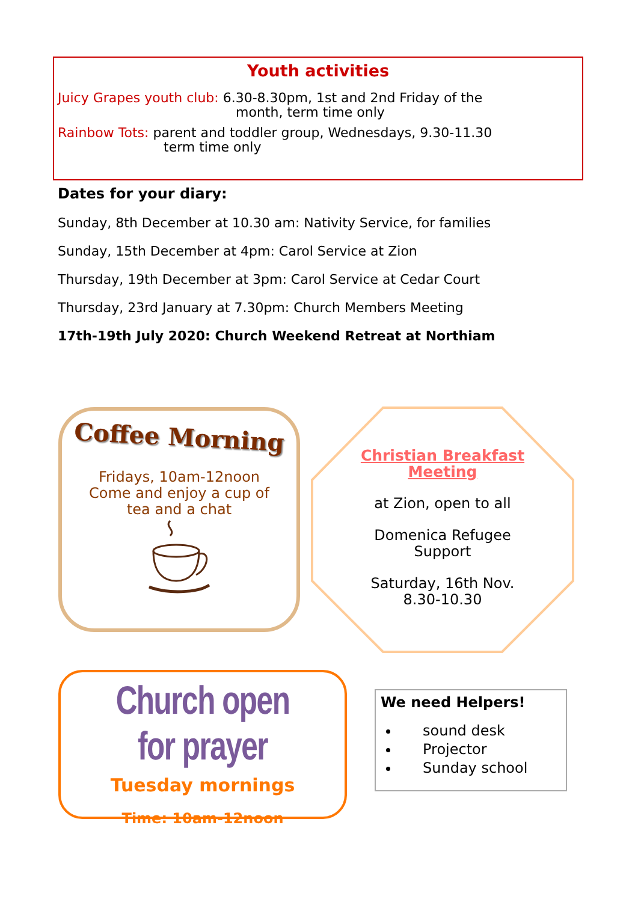Youth activities
Juicy Grapes youth club: 6.30-8.30pm, 1st and 2nd Friday of the
month, term time only
Rainbow Tots: parent and toddler group, Wednesdays, 9.30-11.30
term time only
Dates for your diary:
Sunday, 8th December at 10.30 am: Nativity Service, for families
Sunday, 15th December at 4pm: Carol Service at Zion
Thursday, 19th December at 3pm: Carol Service at Cedar Court
Thursday, 23rd January at 7.30pm: Church Members Meeting
17th-19th July 2020: Church Weekend Retreat at Northiam
Coffee Morning
Fridays, 10am-12noon
Come and enjoy a cup of
tea and a chat
Christian Breakfast
Meeting
at Zion, open to all
Domenica Refugee
Support
Saturday, 16th Nov.
8.30-10.30
Church open for prayer
Tuesday mornings
Time: 10am-12noon
We need Helpers!
sound desk
Projector
Sunday school